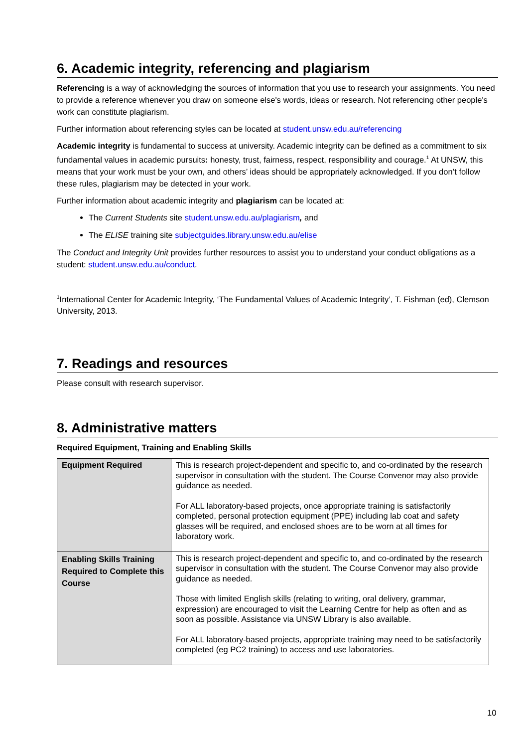6. Academic integrity, referencing and plagiarism
Referencing is a way of acknowledging the sources of information that you use to research your assignments. You need to provide a reference whenever you draw on someone else's words, ideas or research. Not referencing other people's work can constitute plagiarism.
Further information about referencing styles can be located at student.unsw.edu.au/referencing
Academic integrity is fundamental to success at university. Academic integrity can be defined as a commitment to six fundamental values in academic pursuits: honesty, trust, fairness, respect, responsibility and courage.<sup>1</sup> At UNSW, this means that your work must be your own, and others’ ideas should be appropriately acknowledged. If you don’t follow these rules, plagiarism may be detected in your work.
Further information about academic integrity and plagiarism can be located at:
The Current Students site student.unsw.edu.au/plagiarism, and
The ELISE training site subjectguides.library.unsw.edu.au/elise
The Conduct and Integrity Unit provides further resources to assist you to understand your conduct obligations as a student: student.unsw.edu.au/conduct.
<sup>1</sup> International Center for Academic Integrity, ‘The Fundamental Values of Academic Integrity’, T. Fishman (ed), Clemson University, 2013.
7. Readings and resources
Please consult with research supervisor.
8. Administrative matters
Required Equipment, Training and Enabling Skills
| Equipment Required | This is research project-dependent and specific to, and co-ordinated by the research supervisor in consultation with the student. The Course Convenor may also provide guidance as needed. For ALL laboratory-based projects, once appropriate training is satisfactorily completed, personal protection equipment (PPE) including lab coat and safety glasses will be required, and enclosed shoes are to be worn at all times for laboratory work. |
| Enabling Skills Training Required to Complete this Course | This is research project-dependent and specific to, and co-ordinated by the research supervisor in consultation with the student. The Course Convenor may also provide guidance as needed. Those with limited English skills (relating to writing, oral delivery, grammar, expression) are encouraged to visit the Learning Centre for help as often and as soon as possible. Assistance via UNSW Library is also available. For ALL laboratory-based projects, appropriate training may need to be satisfactorily completed (eg PC2 training) to access and use laboratories. |
10